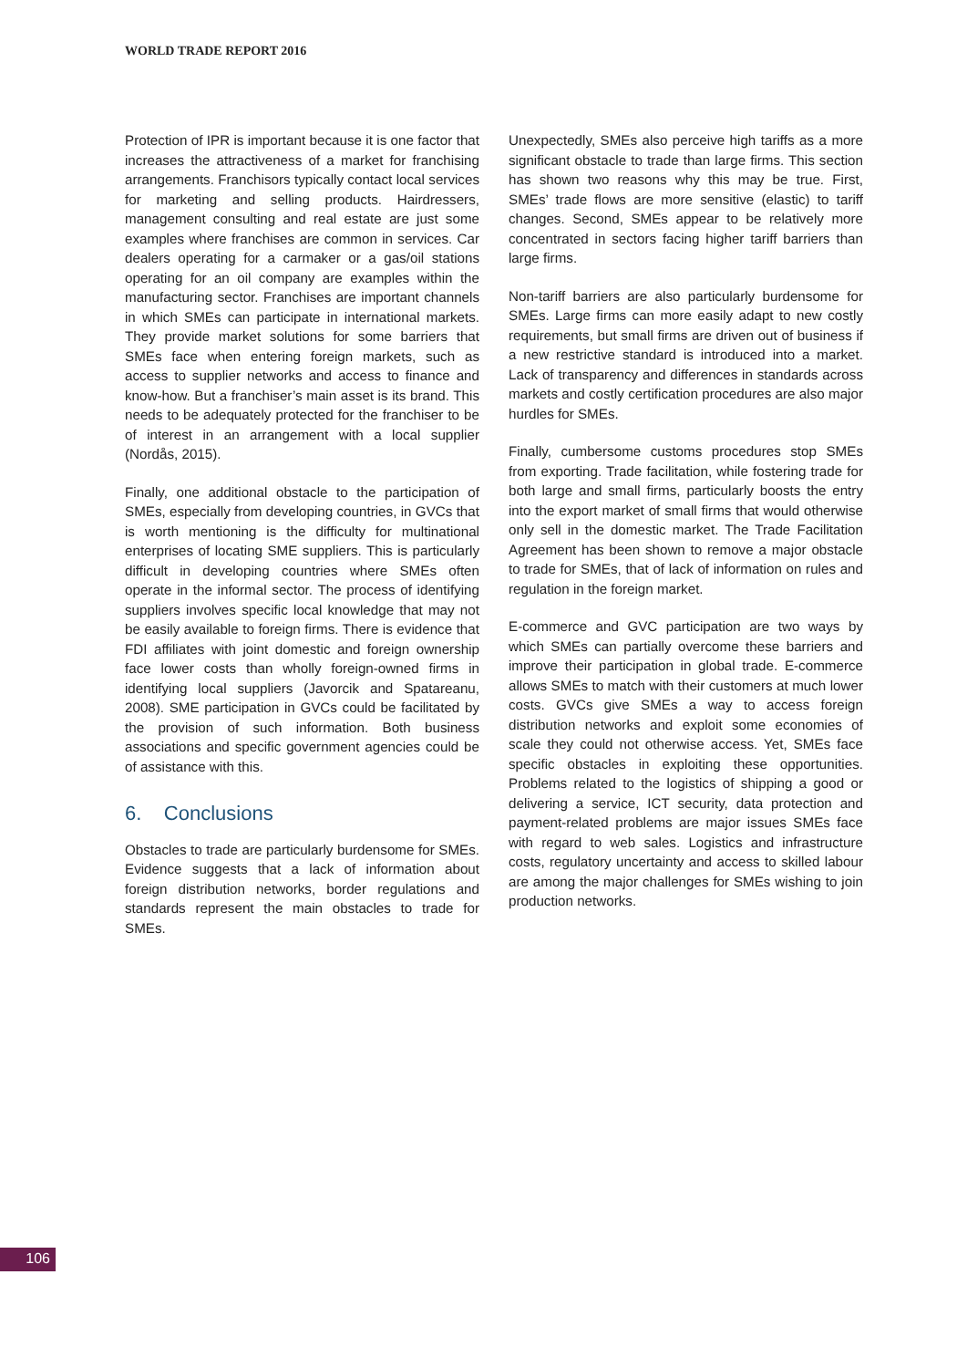WORLD TRADE REPORT 2016
Protection of IPR is important because it is one factor that increases the attractiveness of a market for franchising arrangements. Franchisors typically contact local services for marketing and selling products. Hairdressers, management consulting and real estate are just some examples where franchises are common in services. Car dealers operating for a carmaker or a gas/oil stations operating for an oil company are examples within the manufacturing sector. Franchises are important channels in which SMEs can participate in international markets. They provide market solutions for some barriers that SMEs face when entering foreign markets, such as access to supplier networks and access to finance and know-how. But a franchiser’s main asset is its brand. This needs to be adequately protected for the franchiser to be of interest in an arrangement with a local supplier (Nordås, 2015).
Finally, one additional obstacle to the participation of SMEs, especially from developing countries, in GVCs that is worth mentioning is the difficulty for multinational enterprises of locating SME suppliers. This is particularly difficult in developing countries where SMEs often operate in the informal sector. The process of identifying suppliers involves specific local knowledge that may not be easily available to foreign firms. There is evidence that FDI affiliates with joint domestic and foreign ownership face lower costs than wholly foreign-owned firms in identifying local suppliers (Javorcik and Spatareanu, 2008). SME participation in GVCs could be facilitated by the provision of such information. Both business associations and specific government agencies could be of assistance with this.
6. Conclusions
Obstacles to trade are particularly burdensome for SMEs. Evidence suggests that a lack of information about foreign distribution networks, border regulations and standards represent the main obstacles to trade for SMEs.
Unexpectedly, SMEs also perceive high tariffs as a more significant obstacle to trade than large firms. This section has shown two reasons why this may be true. First, SMEs’ trade flows are more sensitive (elastic) to tariff changes. Second, SMEs appear to be relatively more concentrated in sectors facing higher tariff barriers than large firms.
Non-tariff barriers are also particularly burdensome for SMEs. Large firms can more easily adapt to new costly requirements, but small firms are driven out of business if a new restrictive standard is introduced into a market. Lack of transparency and differences in standards across markets and costly certification procedures are also major hurdles for SMEs.
Finally, cumbersome customs procedures stop SMEs from exporting. Trade facilitation, while fostering trade for both large and small firms, particularly boosts the entry into the export market of small firms that would otherwise only sell in the domestic market. The Trade Facilitation Agreement has been shown to remove a major obstacle to trade for SMEs, that of lack of information on rules and regulation in the foreign market.
E-commerce and GVC participation are two ways by which SMEs can partially overcome these barriers and improve their participation in global trade. E-commerce allows SMEs to match with their customers at much lower costs. GVCs give SMEs a way to access foreign distribution networks and exploit some economies of scale they could not otherwise access. Yet, SMEs face specific obstacles in exploiting these opportunities. Problems related to the logistics of shipping a good or delivering a service, ICT security, data protection and payment-related problems are major issues SMEs face with regard to web sales. Logistics and infrastructure costs, regulatory uncertainty and access to skilled labour are among the major challenges for SMEs wishing to join production networks.
106